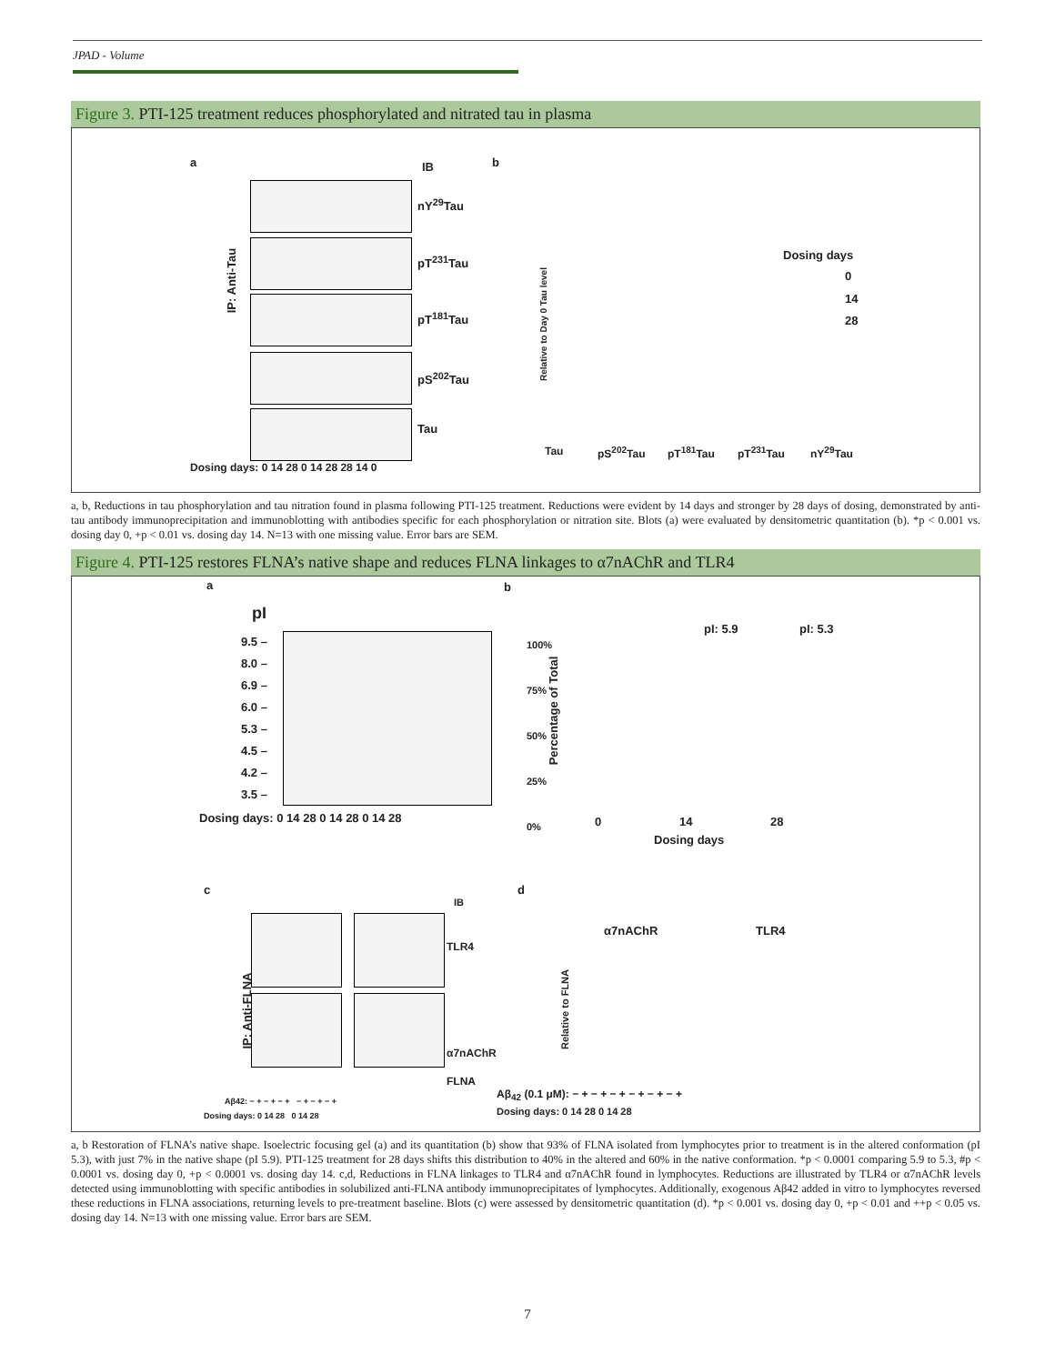JPAD - Volume
Figure 3. PTI-125 treatment reduces phosphorylated and nitrated tau in plasma
a IB b
nY<sup>29</sup>Tau
pT<sup>231</sup>Tau
pT<sup>181</sup>Tau
pS<sup>202</sup>Tau
Tau
IP: Anti-Tau
Dosing days: 0 14 28 0 14 28 28 14 0
Dosing days
0
14
28 Relative to Day 0 Tau level
Tau pS<sup>202</sup>Tau pT<sup>181</sup>Tau pT<sup>231</sup>Tau nY<sup>29</sup>Tau
a, b, Reductions in tau phosphorylation and tau nitration found in plasma following PTI-125 treatment. Reductions were evident by 14 days and stronger by 28 days of dosing, demonstrated by anti-tau antibody immunoprecipitation and immunoblotting with antibodies specific for each phosphorylation or nitration site. Blots (a) were evaluated by densitometric quantitation (b). *p < 0.001 vs. dosing day 0, +p < 0.01 vs. dosing day 14. N=13 with one missing value. Error bars are SEM.
Figure 4. PTI-125 restores FLNA’s native shape and reduces FLNA linkages to α7nAChR and TLR4
a b
pI
9.5 –
8.0 –
6.9 –
6.0 –
5.3 –
4.5 –
4.2 –
3.5 –
Dosing days: 0 14 28 0 14 28 0 14 28
pI: 5.9 pI: 5.3 100%
75%
50%
25%
0%
Percentage of Total
0 14 28
Dosing days
c d
IB
TLR4
α7nAChR
FLNA
IP: Anti-FLNA
Aβ42: − + − + − + − + − + − +
Dosing days: 0 14 28 0 14 28
α7nAChR TLR4
Relative to FLNA
Aβ<sub>42</sub> (0.1 μM): − + − + − + − + − + − +
Dosing days: 0 14 28 0 14 28
a, b Restoration of FLNA’s native shape. Isoelectric focusing gel (a) and its quantitation (b) show that 93% of FLNA isolated from lymphocytes prior to treatment is in the altered conformation (pI 5.3), with just 7% in the native shape (pI 5.9). PTI-125 treatment for 28 days shifts this distribution to 40% in the altered and 60% in the native conformation. *p < 0.0001 comparing 5.9 to 5.3, #p < 0.0001 vs. dosing day 0, +p < 0.0001 vs. dosing day 14. c,d, Reductions in FLNA linkages to TLR4 and α7nAChR found in lymphocytes. Reductions are illustrated by TLR4 or α7nAChR levels detected using immunoblotting with specific antibodies in solubilized anti-FLNA antibody immunoprecipitates of lymphocytes. Additionally, exogenous Aβ42 added in vitro to lymphocytes reversed these reductions in FLNA associations, returning levels to pre-treatment baseline. Blots (c) were assessed by densitometric quantitation (d). *p < 0.001 vs. dosing day 0, +p < 0.01 and ++p < 0.05 vs. dosing day 14. N=13 with one missing value. Error bars are SEM.
7